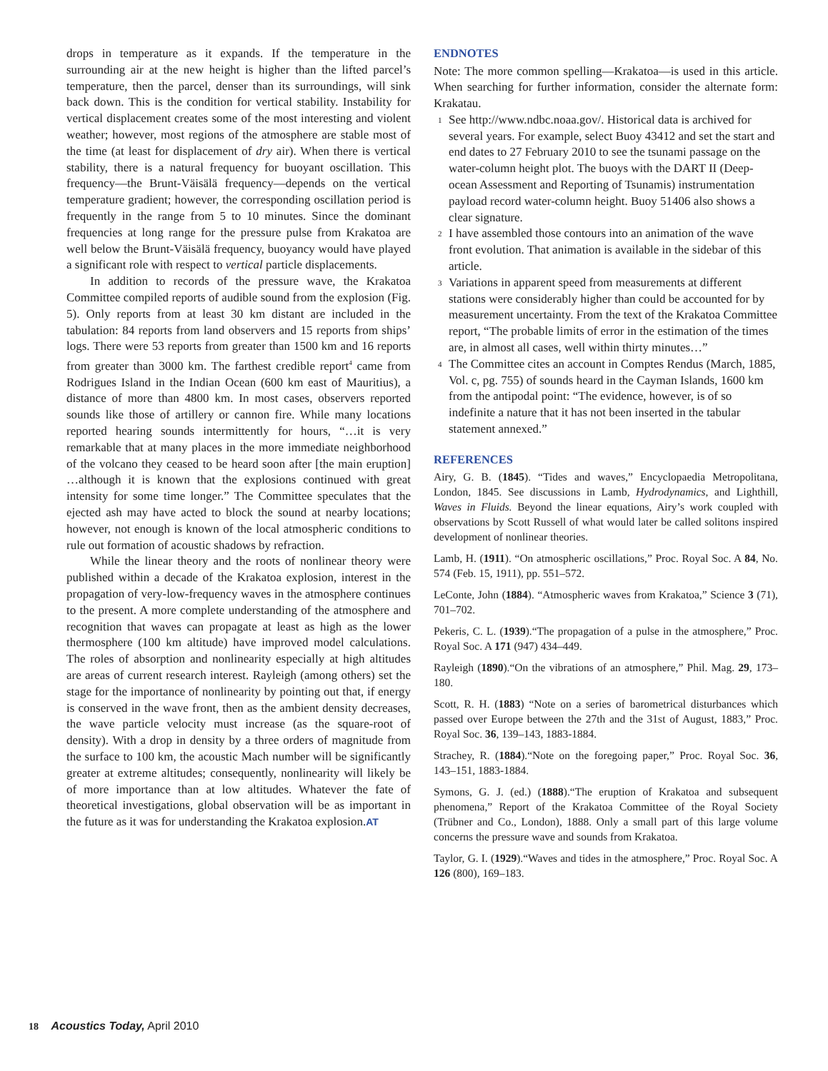drops in temperature as it expands. If the temperature in the surrounding air at the new height is higher than the lifted parcel’s temperature, then the parcel, denser than its surroundings, will sink back down. This is the condition for vertical stability. Instability for vertical displacement creates some of the most interesting and violent weather; however, most regions of the atmosphere are stable most of the time (at least for displacement of dry air). When there is vertical stability, there is a natural frequency for buoyant oscillation. This frequency—the Brunt-Väisälä frequency—depends on the vertical temperature gradient; however, the corresponding oscillation period is frequently in the range from 5 to 10 minutes. Since the dominant frequencies at long range for the pressure pulse from Krakatoa are well below the Brunt-Väisälä frequency, buoyancy would have played a significant role with respect to vertical particle displacements.
In addition to records of the pressure wave, the Krakatoa Committee compiled reports of audible sound from the explosion (Fig. 5). Only reports from at least 30 km distant are included in the tabulation: 84 reports from land observers and 15 reports from ships’ logs. There were 53 reports from greater than 1500 km and 16 reports from greater than 3000 km. The farthest credible report<sup>4</sup> came from Rodrigues Island in the Indian Ocean (600 km east of Mauritius), a distance of more than 4800 km. In most cases, observers reported sounds like those of artillery or cannon fire. While many locations reported hearing sounds intermittently for hours, “…it is very remarkable that at many places in the more immediate neighborhood of the volcano they ceased to be heard soon after [the main eruption] …although it is known that the explosions continued with great intensity for some time longer.” The Committee speculates that the ejected ash may have acted to block the sound at nearby locations; however, not enough is known of the local atmospheric conditions to rule out formation of acoustic shadows by refraction.
While the linear theory and the roots of nonlinear theory were published within a decade of the Krakatoa explosion, interest in the propagation of very-low-frequency waves in the atmosphere continues to the present. A more complete understanding of the atmosphere and recognition that waves can propagate at least as high as the lower thermosphere (100 km altitude) have improved model calculations. The roles of absorption and nonlinearity especially at high altitudes are areas of current research interest. Rayleigh (among others) set the stage for the importance of nonlinearity by pointing out that, if energy is conserved in the wave front, then as the ambient density decreases, the wave particle velocity must increase (as the square-root of density). With a drop in density by a three orders of magnitude from the surface to 100 km, the acoustic Mach number will be significantly greater at extreme altitudes; consequently, nonlinearity will likely be of more importance than at low altitudes. Whatever the fate of theoretical investigations, global observation will be as important in the future as it was for understanding the Krakatoa explosion.AT
ENDNOTES
Note: The more common spelling—Krakatoa—is used in this article. When searching for further information, consider the alternate form: Krakatau.
<sup>1</sup> See http://www.ndbc.noaa.gov/. Historical data is archived for several years. For example, select Buoy 43412 and set the start and end dates to 27 February 2010 to see the tsunami passage on the water-column height plot. The buoys with the DART II (Deep-ocean Assessment and Reporting of Tsunamis) instrumentation payload record water-column height. Buoy 51406 also shows a clear signature.
<sup>2</sup> I have assembled those contours into an animation of the wave front evolution. That animation is available in the sidebar of this article.
<sup>3</sup> Variations in apparent speed from measurements at different stations were considerably higher than could be accounted for by measurement uncertainty. From the text of the Krakatoa Committee report, “The probable limits of error in the estimation of the times are, in almost all cases, well within thirty minutes…”
<sup>4</sup> The Committee cites an account in Comptes Rendus (March, 1885, Vol. c, pg. 755) of sounds heard in the Cayman Islands, 1600 km from the antipodal point: “The evidence, however, is of so indefinite a nature that it has not been inserted in the tabular statement annexed.”
REFERENCES
Airy, G. B. (1845). “Tides and waves,” Encyclopaedia Metropolitana, London, 1845. See discussions in Lamb, Hydrodynamics, and Lighthill, Waves in Fluids. Beyond the linear equations, Airy’s work coupled with observations by Scott Russell of what would later be called solitons inspired development of nonlinear theories.
Lamb, H. (1911). “On atmospheric oscillations,” Proc. Royal Soc. A 84, No. 574 (Feb. 15, 1911), pp. 551–572.
LeConte, John (1884). “Atmospheric waves from Krakatoa,” Science 3 (71), 701–702.
Pekeris, C. L. (1939).“The propagation of a pulse in the atmosphere,” Proc. Royal Soc. A 171 (947) 434–449.
Rayleigh (1890).“On the vibrations of an atmosphere,” Phil. Mag. 29, 173–180.
Scott, R. H. (1883) “Note on a series of barometrical disturbances which passed over Europe between the 27th and the 31st of August, 1883,” Proc. Royal Soc. 36, 139–143, 1883-1884.
Strachey, R. (1884).“Note on the foregoing paper,” Proc. Royal Soc. 36, 143–151, 1883-1884.
Symons, G. J. (ed.) (1888).“The eruption of Krakatoa and subsequent phenomena,” Report of the Krakatoa Committee of the Royal Society (Trübner and Co., London), 1888. Only a small part of this large volume concerns the pressure wave and sounds from Krakatoa.
Taylor, G. I. (1929).“Waves and tides in the atmosphere,” Proc. Royal Soc. A 126 (800), 169–183.
18 Acoustics Today, April 2010